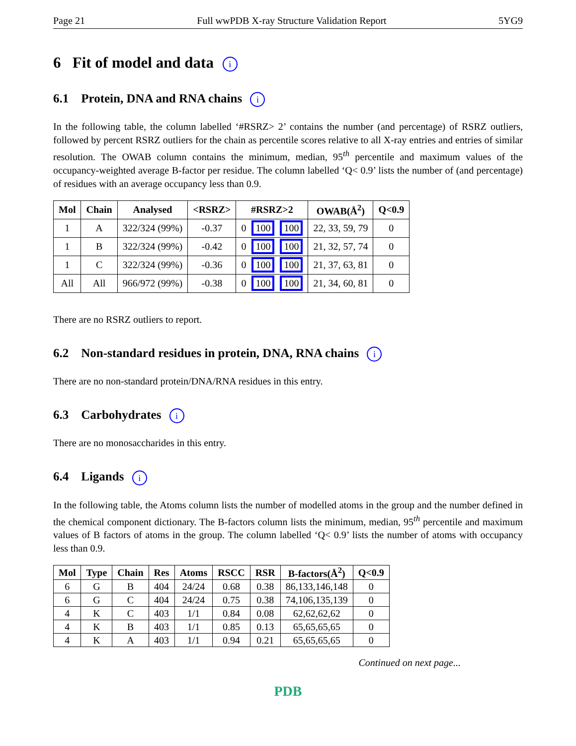Page 21 Full wwPDB X-ray Structure Validation Report 5YG9
6 Fit of model and data i
6.1 Protein, DNA and RNA chains i
In the following table, the column labelled ‘#RSRZ> 2’ contains the number (and percentage) of RSRZ outliers, followed by percent RSRZ outliers for the chain as percentile scores relative to all X-ray entries and entries of similar resolution. The OWAB column contains the minimum, median, 95<sup>th</sup> percentile and maximum values of the occupancy-weighted average B-factor per residue. The column labelled ‘Q< 0.9’ lists the number of (and percentage) of residues with an average occupancy less than 0.9.
| Mol | Chain | Analysed | <RSRZ> | #RSRZ>2 | OWAB(Å<sup>2</sup>) | Q<0.9 |
| --- | --- | --- | --- | --- | --- | --- |
| 1 | A | 322/324 (99%) | -0.37 | 0 100 100 | 22, 33, 59, 79 | 0 |
| 1 | B | 322/324 (99%) | -0.42 | 0 100 100 | 21, 32, 57, 74 | 0 |
| 1 | C | 322/324 (99%) | -0.36 | 0 100 100 | 21, 37, 63, 81 | 0 |
| All | All | 966/972 (99%) | -0.38 | 0 100 100 | 21, 34, 60, 81 | 0 |
There are no RSRZ outliers to report.
6.2 Non-standard residues in protein, DNA, RNA chains i
There are no non-standard protein/DNA/RNA residues in this entry.
6.3 Carbohydrates i
There are no monosaccharides in this entry.
6.4 Ligands i
In the following table, the Atoms column lists the number of modelled atoms in the group and the number defined in the chemical component dictionary. The B-factors column lists the minimum, median, 95<sup>th</sup> percentile and maximum values of B factors of atoms in the group. The column labelled ‘Q< 0.9’ lists the number of atoms with occupancy less than 0.9.
| Mol | Type | Chain | Res | Atoms | RSCC | RSR | B-factors(Å<sup>2</sup>) | Q<0.9 |
| --- | --- | --- | --- | --- | --- | --- | --- | --- |
| 6 | G | B | 404 | 24/24 | 0.68 | 0.38 | 86,133,146,148 | 0 |
| 6 | G | C | 404 | 24/24 | 0.75 | 0.38 | 74,106,135,139 | 0 |
| 4 | K | C | 403 | 1/1 | 0.84 | 0.08 | 62,62,62,62 | 0 |
| 4 | K | B | 403 | 1/1 | 0.85 | 0.13 | 65,65,65,65 | 0 |
| 4 | K | A | 403 | 1/1 | 0.94 | 0.21 | 65,65,65,65 | 0 |
Continued on next page...
PDB